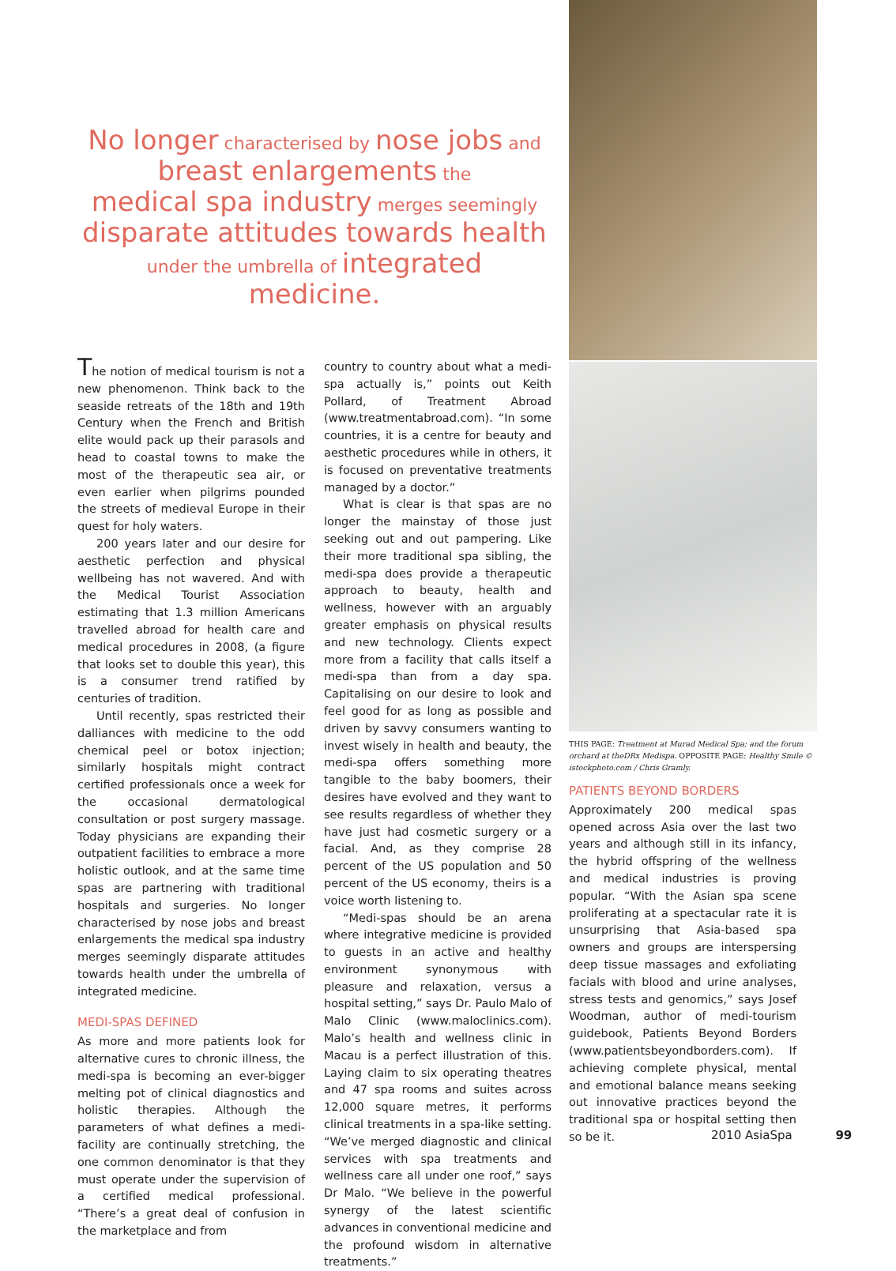No longer characterised by nose jobs and
breast enlargements the
medical spa industry merges seemingly
disparate attitudes towards health
under the umbrella of integrated medicine.
The notion of medical tourism is not a new phenomenon. Think back to the seaside retreats of the 18th and 19th Century when the French and British elite would pack up their parasols and head to coastal towns to make the most of the therapeutic sea air, or even earlier when pilgrims pounded the streets of medieval Europe in their quest for holy waters.
200 years later and our desire for aesthetic perfection and physical wellbeing has not wavered. And with the Medical Tourist Association estimating that 1.3 million Americans travelled abroad for health care and medical procedures in 2008, (a figure that looks set to double this year), this is a consumer trend ratified by centuries of tradition.
Until recently, spas restricted their dalliances with medicine to the odd chemical peel or botox injection; similarly hospitals might contract certified professionals once a week for the occasional dermatological consultation or post surgery massage. Today physicians are expanding their outpatient facilities to embrace a more holistic outlook, and at the same time spas are partnering with traditional hospitals and surgeries. No longer characterised by nose jobs and breast enlargements the medical spa industry merges seemingly disparate attitudes towards health under the umbrella of integrated medicine.
MEDI-SPAS DEFINED
As more and more patients look for alternative cures to chronic illness, the medi-spa is becoming an ever-bigger melting pot of clinical diagnostics and holistic therapies. Although the parameters of what defines a medi-facility are continually stretching, the one common denominator is that they must operate under the supervision of a certified medical professional. “There’s a great deal of confusion in the marketplace and from
country to country about what a medi-spa actually is,” points out Keith Pollard, of Treatment Abroad (www.treatmentabroad.com). “In some countries, it is a centre for beauty and aesthetic procedures while in others, it is focused on preventative treatments managed by a doctor.”
What is clear is that spas are no longer the mainstay of those just seeking out and out pampering. Like their more traditional spa sibling, the medi-spa does provide a therapeutic approach to beauty, health and wellness, however with an arguably greater emphasis on physical results and new technology. Clients expect more from a facility that calls itself a medi-spa than from a day spa. Capitalising on our desire to look and feel good for as long as possible and driven by savvy consumers wanting to invest wisely in health and beauty, the medi-spa offers something more tangible to the baby boomers, their desires have evolved and they want to see results regardless of whether they have just had cosmetic surgery or a facial. And, as they comprise 28 percent of the US population and 50 percent of the US economy, theirs is a voice worth listening to.
“Medi-spas should be an arena where integrative medicine is provided to guests in an active and healthy environment synonymous with pleasure and relaxation, versus a hospital setting,” says Dr. Paulo Malo of Malo Clinic (www.maloclinics.com). Malo’s health and wellness clinic in Macau is a perfect illustration of this. Laying claim to six operating theatres and 47 spa rooms and suites across 12,000 square metres, it performs clinical treatments in a spa-like setting. “We’ve merged diagnostic and clinical services with spa treatments and wellness care all under one roof,” says Dr Malo. “We believe in the powerful synergy of the latest scientific advances in conventional medicine and the profound wisdom in alternative treatments.”
THIS PAGE: Treatment at Murad Medical Spa; and the forum orchard at theDRx Medispa. OPPOSITE PAGE: Healthy Smile © istockphoto.com / Chris Gramly.
PATIENTS BEYOND BORDERS
Approximately 200 medical spas opened across Asia over the last two years and although still in its infancy, the hybrid offspring of the wellness and medical industries is proving popular. “With the Asian spa scene proliferating at a spectacular rate it is unsurprising that Asia-based spa owners and groups are interspersing deep tissue massages and exfoliating facials with blood and urine analyses, stress tests and genomics,” says Josef Woodman, author of medi-tourism guidebook, Patients Beyond Borders (www.patientsbeyondborders.com). If achieving complete physical, mental and emotional balance means seeking out innovative practices beyond the traditional spa or hospital setting then so be it.
2010 AsiaSpa 99